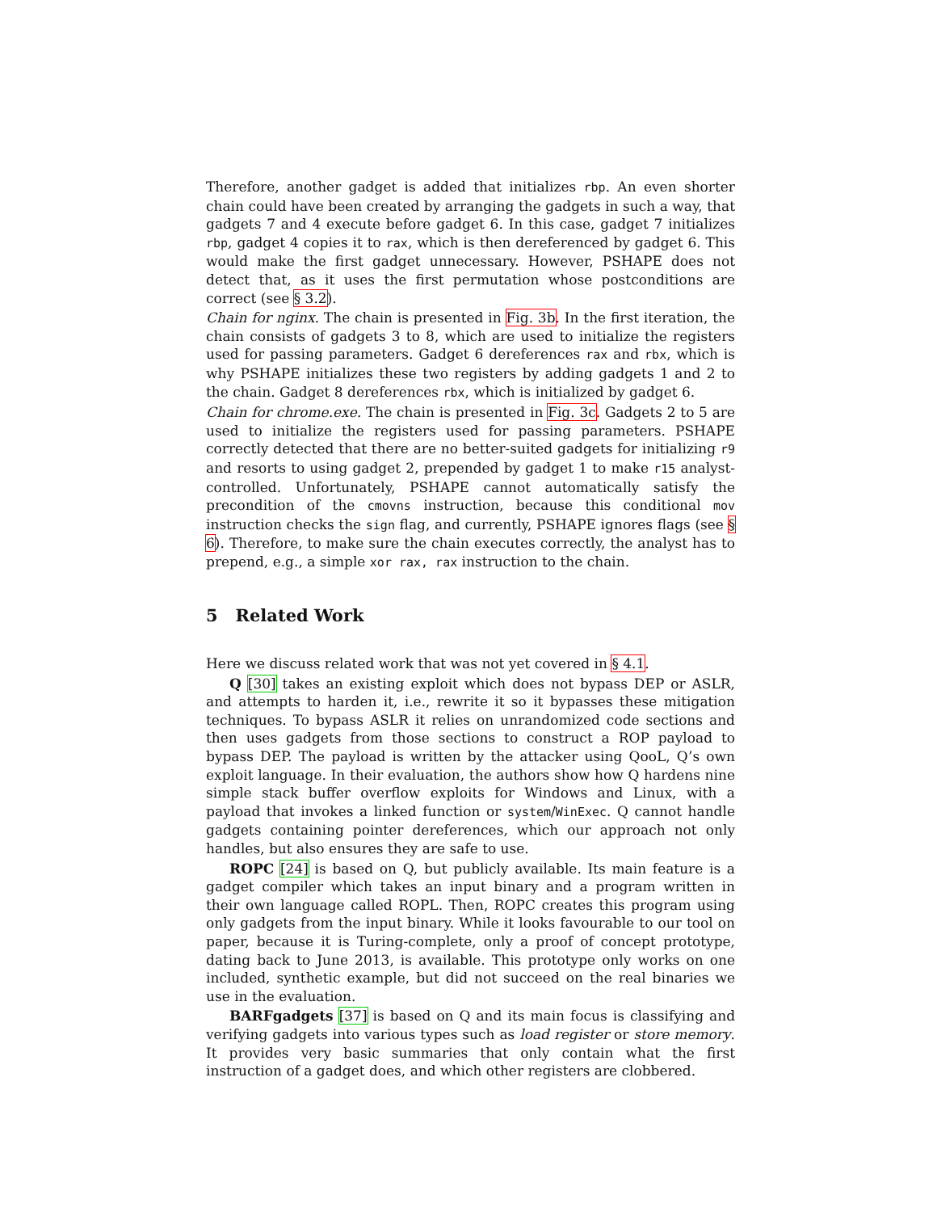Therefore, another gadget is added that initializes rbp. An even shorter chain could have been created by arranging the gadgets in such a way, that gadgets 7 and 4 execute before gadget 6. In this case, gadget 7 initializes rbp, gadget 4 copies it to rax, which is then dereferenced by gadget 6. This would make the first gadget unnecessary. However, PSHAPE does not detect that, as it uses the first permutation whose postconditions are correct (see § 3.2).
Chain for nginx. The chain is presented in Fig. 3b. In the first iteration, the chain consists of gadgets 3 to 8, which are used to initialize the registers used for passing parameters. Gadget 6 dereferences rax and rbx, which is why PSHAPE initializes these two registers by adding gadgets 1 and 2 to the chain. Gadget 8 dereferences rbx, which is initialized by gadget 6.
Chain for chrome.exe. The chain is presented in Fig. 3c. Gadgets 2 to 5 are used to initialize the registers used for passing parameters. PSHAPE correctly detected that there are no better-suited gadgets for initializing r9 and resorts to using gadget 2, prepended by gadget 1 to make r15 analyst-controlled. Unfortunately, PSHAPE cannot automatically satisfy the precondition of the cmovns instruction, because this conditional mov instruction checks the sign flag, and currently, PSHAPE ignores flags (see § 6). Therefore, to make sure the chain executes correctly, the analyst has to prepend, e.g., a simple xor rax, rax instruction to the chain.
5 Related Work
Here we discuss related work that was not yet covered in § 4.1.
Q [30] takes an existing exploit which does not bypass DEP or ASLR, and attempts to harden it, i.e., rewrite it so it bypasses these mitigation techniques. To bypass ASLR it relies on unrandomized code sections and then uses gadgets from those sections to construct a ROP payload to bypass DEP. The payload is written by the attacker using QooL, Q’s own exploit language. In their evaluation, the authors show how Q hardens nine simple stack buffer overflow exploits for Windows and Linux, with a payload that invokes a linked function or system/WinExec. Q cannot handle gadgets containing pointer dereferences, which our approach not only handles, but also ensures they are safe to use.
ROPC [24] is based on Q, but publicly available. Its main feature is a gadget compiler which takes an input binary and a program written in their own language called ROPL. Then, ROPC creates this program using only gadgets from the input binary. While it looks favourable to our tool on paper, because it is Turing-complete, only a proof of concept prototype, dating back to June 2013, is available. This prototype only works on one included, synthetic example, but did not succeed on the real binaries we use in the evaluation.
BARFgadgets [37] is based on Q and its main focus is classifying and verifying gadgets into various types such as load register or store memory. It provides very basic summaries that only contain what the first instruction of a gadget does, and which other registers are clobbered.